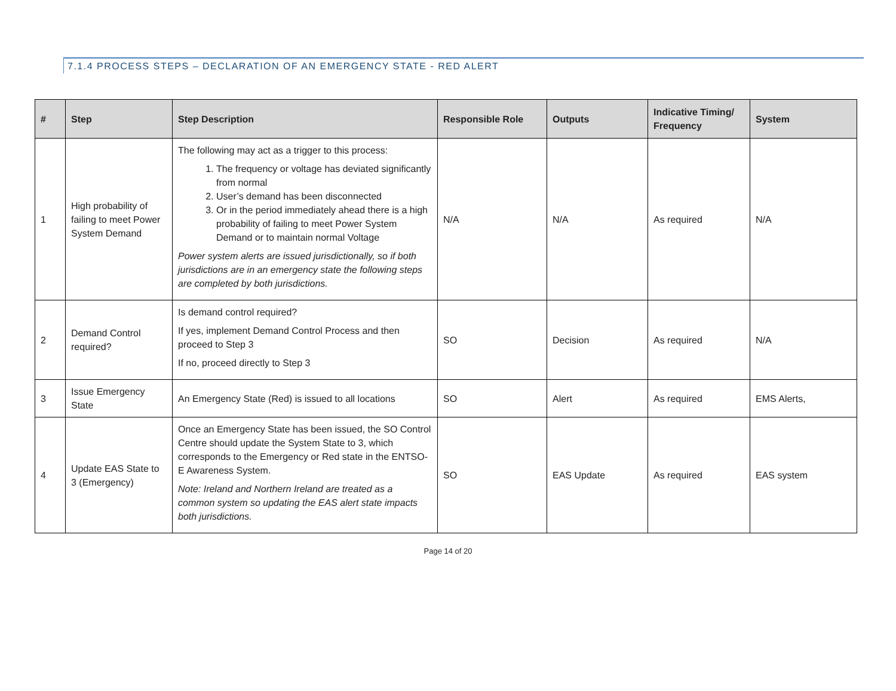7.1.4 PROCESS STEPS – DECLARATION OF AN EMERGENCY STATE - RED ALERT
| # | Step | Step Description | Responsible Role | Outputs | Indicative Timing/ Frequency | System |
| --- | --- | --- | --- | --- | --- | --- |
| 1 | High probability of failing to meet Power System Demand | The following may act as a trigger to this process: 1. The frequency or voltage has deviated significantly from normal 2. User’s demand has been disconnected 3. Or in the period immediately ahead there is a high probability of failing to meet Power System Demand or to maintain normal Voltage Power system alerts are issued jurisdictionally, so if both jurisdictions are in an emergency state the following steps are completed by both jurisdictions. | N/A | N/A | As required | N/A |
| 2 | Demand Control required? | Is demand control required? If yes, implement Demand Control Process and then proceed to Step 3 If no, proceed directly to Step 3 | SO | Decision | As required | N/A |
| 3 | Issue Emergency State | An Emergency State (Red) is issued to all locations | SO | Alert | As required | EMS Alerts, |
| 4 | Update EAS State to 3 (Emergency) | Once an Emergency State has been issued, the SO Control Centre should update the System State to 3, which corresponds to the Emergency or Red state in the ENTSO-E Awareness System. Note: Ireland and Northern Ireland are treated as a common system so updating the EAS alert state impacts both jurisdictions. | SO | EAS Update | As required | EAS system |
Page 14 of 20